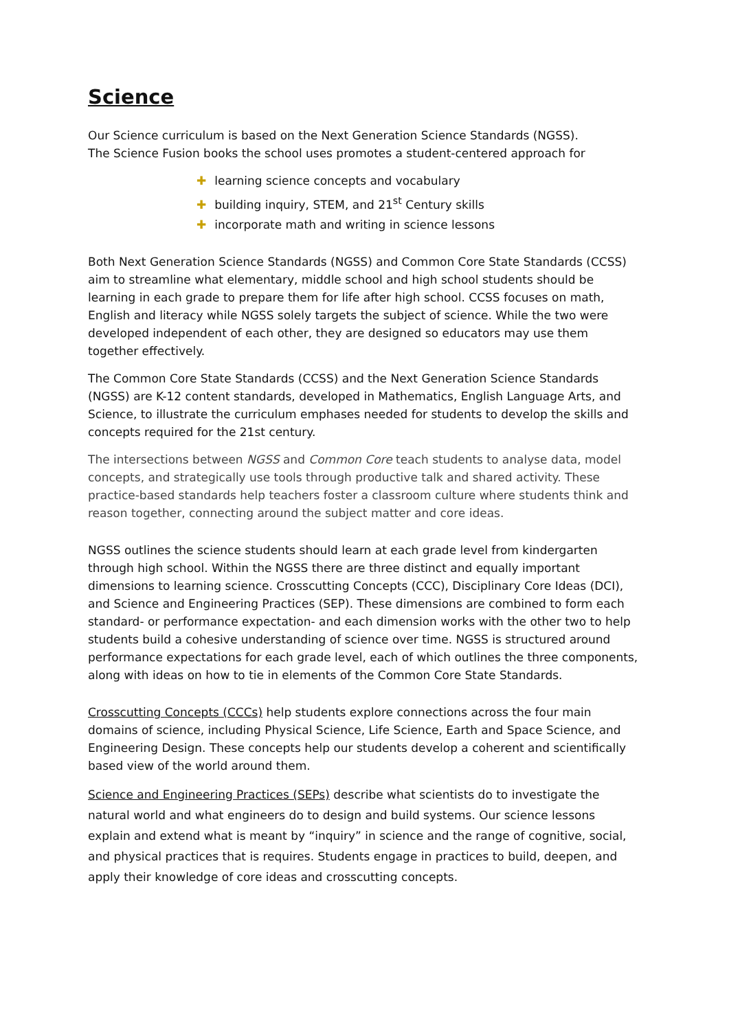Science
Our Science curriculum is based on the Next Generation Science Standards (NGSS).
The Science Fusion books the school uses promotes a student-centered approach for
✚ learning science concepts and vocabulary
✚ building inquiry, STEM, and 21<sup>st</sup> Century skills
✚ incorporate math and writing in science lessons
Both Next Generation Science Standards (NGSS) and Common Core State Standards (CCSS) aim to streamline what elementary, middle school and high school students should be learning in each grade to prepare them for life after high school. CCSS focuses on math, English and literacy while NGSS solely targets the subject of science. While the two were developed independent of each other, they are designed so educators may use them together effectively.
The Common Core State Standards (CCSS) and the Next Generation Science Standards (NGSS) are K-12 content standards, developed in Mathematics, English Language Arts, and Science, to illustrate the curriculum emphases needed for students to develop the skills and concepts required for the 21st century.
The intersections between NGSS and Common Core teach students to analyse data, model concepts, and strategically use tools through productive talk and shared activity. These practice-based standards help teachers foster a classroom culture where students think and reason together, connecting around the subject matter and core ideas.
NGSS outlines the science students should learn at each grade level from kindergarten through high school. Within the NGSS there are three distinct and equally important dimensions to learning science. Crosscutting Concepts (CCC), Disciplinary Core Ideas (DCI), and Science and Engineering Practices (SEP). These dimensions are combined to form each standard- or performance expectation- and each dimension works with the other two to help students build a cohesive understanding of science over time. NGSS is structured around performance expectations for each grade level, each of which outlines the three components, along with ideas on how to tie in elements of the Common Core State Standards.
Crosscutting Concepts (CCCs) help students explore connections across the four main domains of science, including Physical Science, Life Science, Earth and Space Science, and Engineering Design. These concepts help our students develop a coherent and scientifically based view of the world around them.
Science and Engineering Practices (SEPs) describe what scientists do to investigate the natural world and what engineers do to design and build systems. Our science lessons explain and extend what is meant by “inquiry” in science and the range of cognitive, social, and physical practices that is requires. Students engage in practices to build, deepen, and apply their knowledge of core ideas and crosscutting concepts.